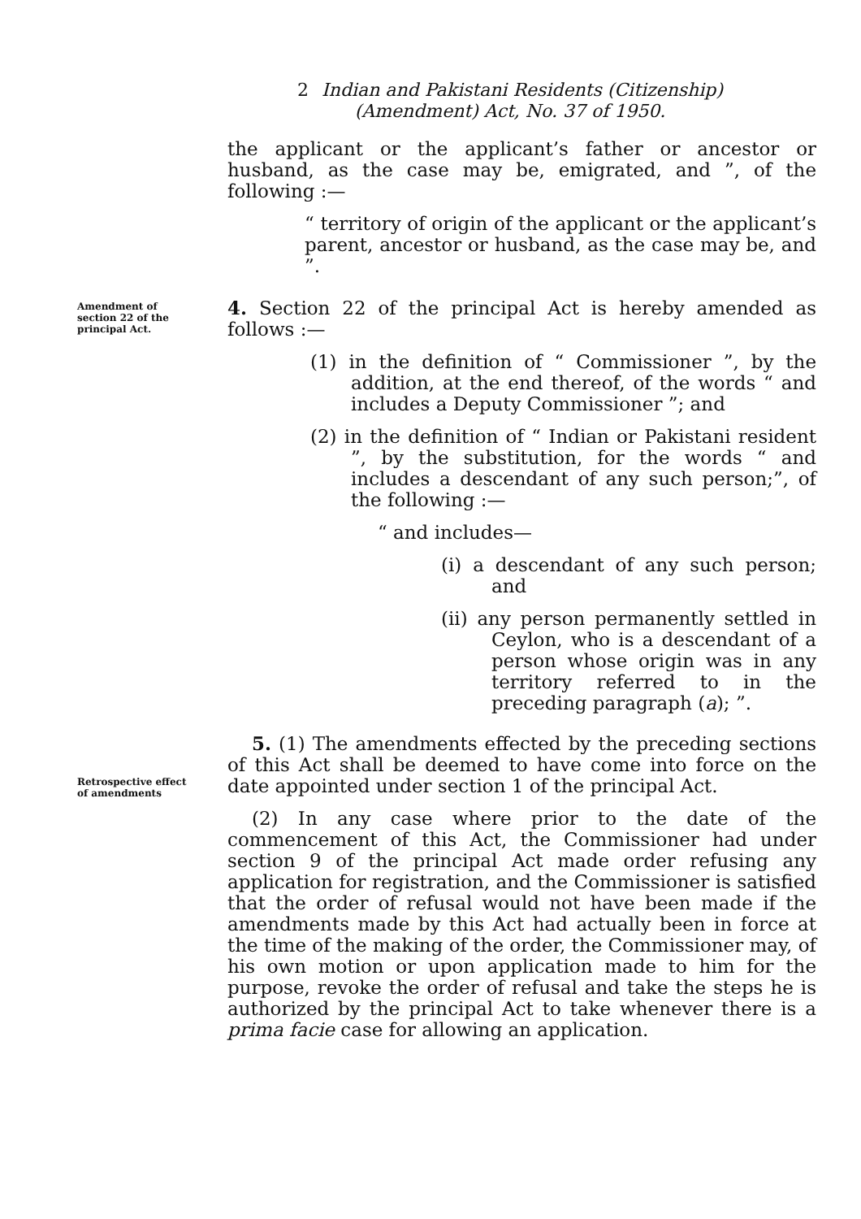2 Indian and Pakistani Residents (Citizenship)
(Amendment) Act, No. 37 of 1950.
Amendment of section 22 of the principal Act.
Retrospective effect of amendments
the applicant or the applicant’s father or ancestor or husband, as the case may be, emigrated, and ”, of the following :—
“ territory of origin of the applicant or the applicant’s parent, ancestor or husband, as the case may be, and ”.
4. Section 22 of the principal Act is hereby amended as follows :—
(1) in the definition of “ Commissioner ”, by the addition, at the end thereof, of the words “ and includes a Deputy Commissioner ”; and
(2) in the definition of “ Indian or Pakistani resident ”, by the substitution, for the words “ and includes a descendant of any such person;”, of the following :—
“ and includes—
(i) a descendant of any such person; and
(ii) any person permanently settled in Ceylon, who is a descendant of a person whose origin was in any territory referred to in the preceding paragraph (a); ”.
5. (1) The amendments effected by the preceding sections of this Act shall be deemed to have come into force on the date appointed under section 1 of the principal Act.
(2) In any case where prior to the date of the commencement of this Act, the Commissioner had under section 9 of the principal Act made order refusing any application for registration, and the Commissioner is satisfied that the order of refusal would not have been made if the amendments made by this Act had actually been in force at the time of the making of the order, the Commissioner may, of his own motion or upon application made to him for the purpose, revoke the order of refusal and take the steps he is authorized by the principal Act to take whenever there is a prima facie case for allowing an application.